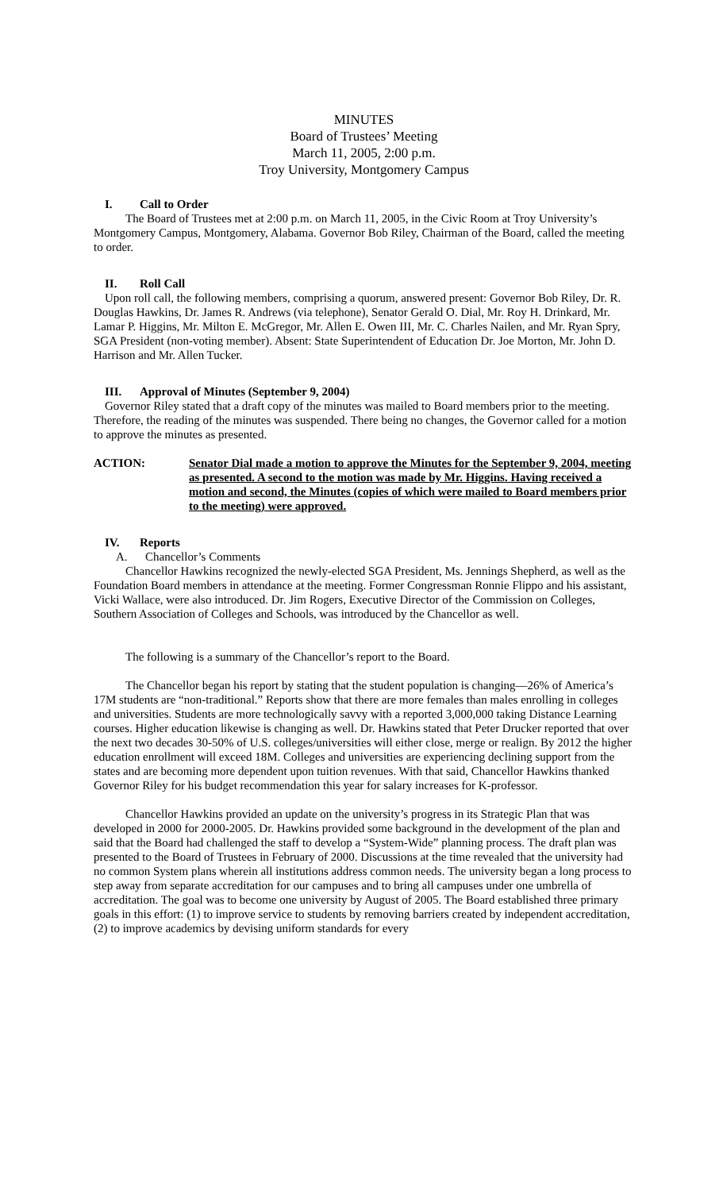MINUTES
Board of Trustees’ Meeting
March 11, 2005, 2:00 p.m.
Troy University, Montgomery Campus
I. Call to Order
The Board of Trustees met at 2:00 p.m. on March 11, 2005, in the Civic Room at Troy University’s Montgomery Campus, Montgomery, Alabama. Governor Bob Riley, Chairman of the Board, called the meeting to order.
II. Roll Call
Upon roll call, the following members, comprising a quorum, answered present: Governor Bob Riley, Dr. R. Douglas Hawkins, Dr. James R. Andrews (via telephone), Senator Gerald O. Dial, Mr. Roy H. Drinkard, Mr. Lamar P. Higgins, Mr. Milton E. McGregor, Mr. Allen E. Owen III, Mr. C. Charles Nailen, and Mr. Ryan Spry, SGA President (non-voting member). Absent: State Superintendent of Education Dr. Joe Morton, Mr. John D. Harrison and Mr. Allen Tucker.
III. Approval of Minutes (September 9, 2004)
Governor Riley stated that a draft copy of the minutes was mailed to Board members prior to the meeting. Therefore, the reading of the minutes was suspended. There being no changes, the Governor called for a motion to approve the minutes as presented.
ACTION: Senator Dial made a motion to approve the Minutes for the September 9, 2004, meeting as presented. A second to the motion was made by Mr. Higgins. Having received a motion and second, the Minutes (copies of which were mailed to Board members prior to the meeting) were approved.
IV. Reports
A. Chancellor’s Comments
Chancellor Hawkins recognized the newly-elected SGA President, Ms. Jennings Shepherd, as well as the Foundation Board members in attendance at the meeting. Former Congressman Ronnie Flippo and his assistant, Vicki Wallace, were also introduced. Dr. Jim Rogers, Executive Director of the Commission on Colleges, Southern Association of Colleges and Schools, was introduced by the Chancellor as well.
The following is a summary of the Chancellor’s report to the Board.
The Chancellor began his report by stating that the student population is changing—26% of America’s 17M students are “non-traditional.” Reports show that there are more females than males enrolling in colleges and universities. Students are more technologically savvy with a reported 3,000,000 taking Distance Learning courses. Higher education likewise is changing as well. Dr. Hawkins stated that Peter Drucker reported that over the next two decades 30-50% of U.S. colleges/universities will either close, merge or realign. By 2012 the higher education enrollment will exceed 18M. Colleges and universities are experiencing declining support from the states and are becoming more dependent upon tuition revenues. With that said, Chancellor Hawkins thanked Governor Riley for his budget recommendation this year for salary increases for K-professor.
Chancellor Hawkins provided an update on the university’s progress in its Strategic Plan that was developed in 2000 for 2000-2005. Dr. Hawkins provided some background in the development of the plan and said that the Board had challenged the staff to develop a “System-Wide” planning process. The draft plan was presented to the Board of Trustees in February of 2000. Discussions at the time revealed that the university had no common System plans wherein all institutions address common needs. The university began a long process to step away from separate accreditation for our campuses and to bring all campuses under one umbrella of accreditation. The goal was to become one university by August of 2005. The Board established three primary goals in this effort: (1) to improve service to students by removing barriers created by independent accreditation, (2) to improve academics by devising uniform standards for every